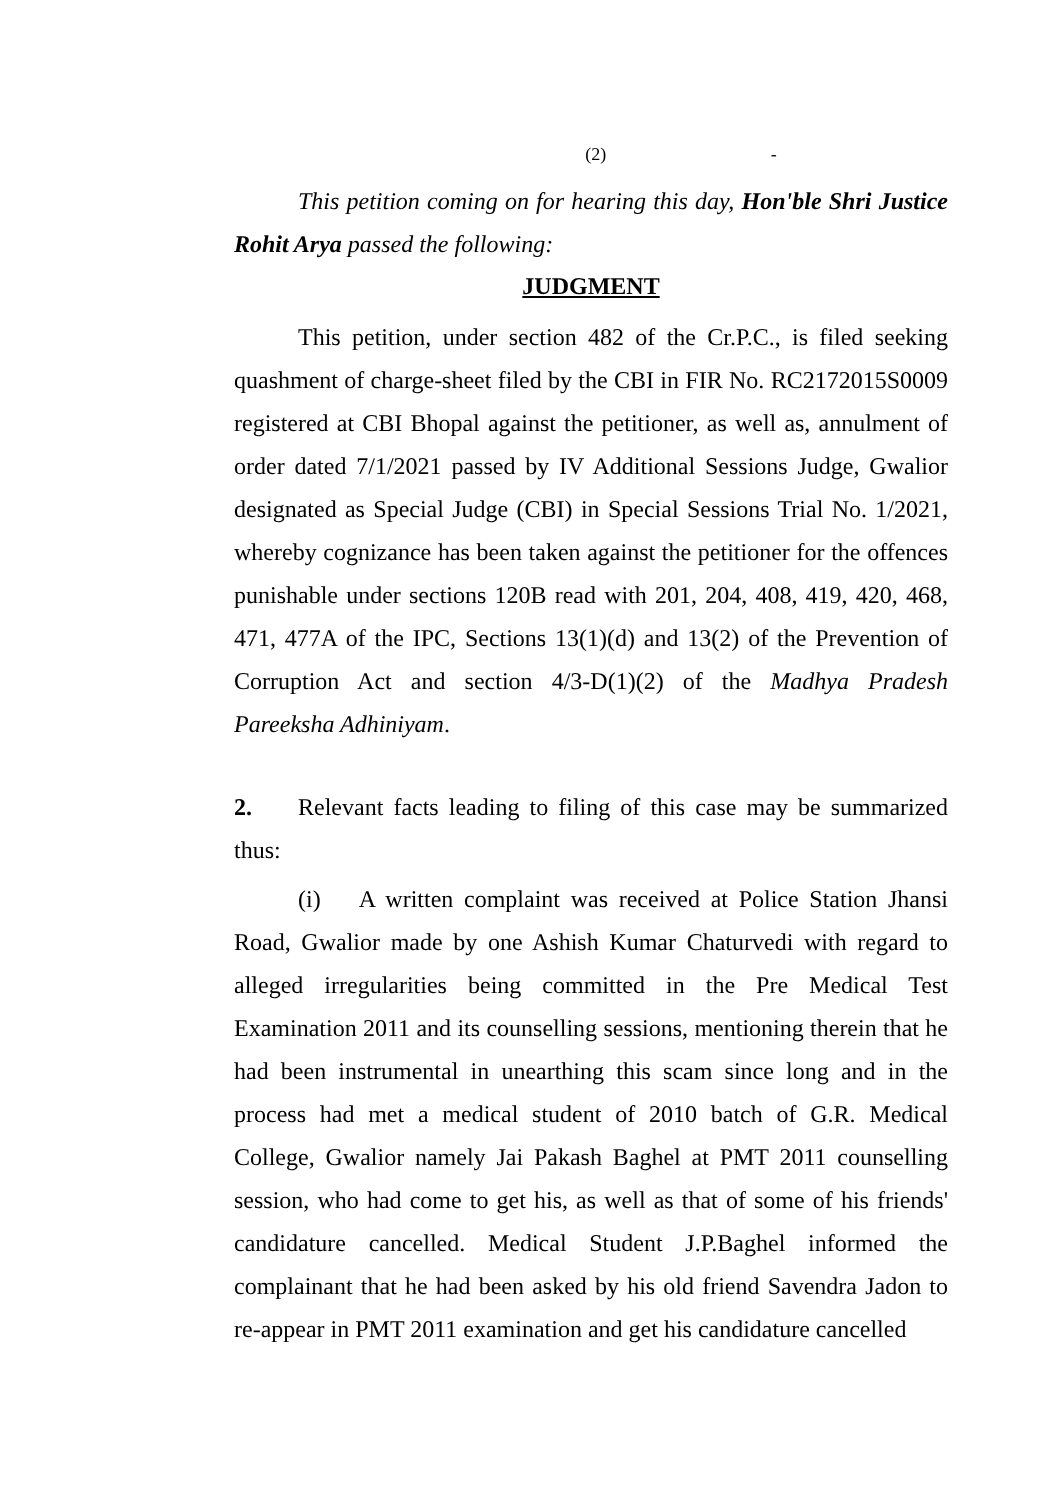(2) -
This petition coming on for hearing this day, Hon'ble Shri Justice Rohit Arya passed the following:
JUDGMENT
This petition, under section 482 of the Cr.P.C., is filed seeking quashment of charge-sheet filed by the CBI in FIR No. RC2172015S0009 registered at CBI Bhopal against the petitioner, as well as, annulment of order dated 7/1/2021 passed by IV Additional Sessions Judge, Gwalior designated as Special Judge (CBI) in Special Sessions Trial No. 1/2021, whereby cognizance has been taken against the petitioner for the offences punishable under sections 120B read with 201, 204, 408, 419, 420, 468, 471, 477A of the IPC, Sections 13(1)(d) and 13(2) of the Prevention of Corruption Act and section 4/3-D(1)(2) of the Madhya Pradesh Pareeksha Adhiniyam.
2. Relevant facts leading to filing of this case may be summarized thus:
(i) A written complaint was received at Police Station Jhansi Road, Gwalior made by one Ashish Kumar Chaturvedi with regard to alleged irregularities being committed in the Pre Medical Test Examination 2011 and its counselling sessions, mentioning therein that he had been instrumental in unearthing this scam since long and in the process had met a medical student of 2010 batch of G.R. Medical College, Gwalior namely Jai Pakash Baghel at PMT 2011 counselling session, who had come to get his, as well as that of some of his friends' candidature cancelled. Medical Student J.P.Baghel informed the complainant that he had been asked by his old friend Savendra Jadon to re-appear in PMT 2011 examination and get his candidature cancelled